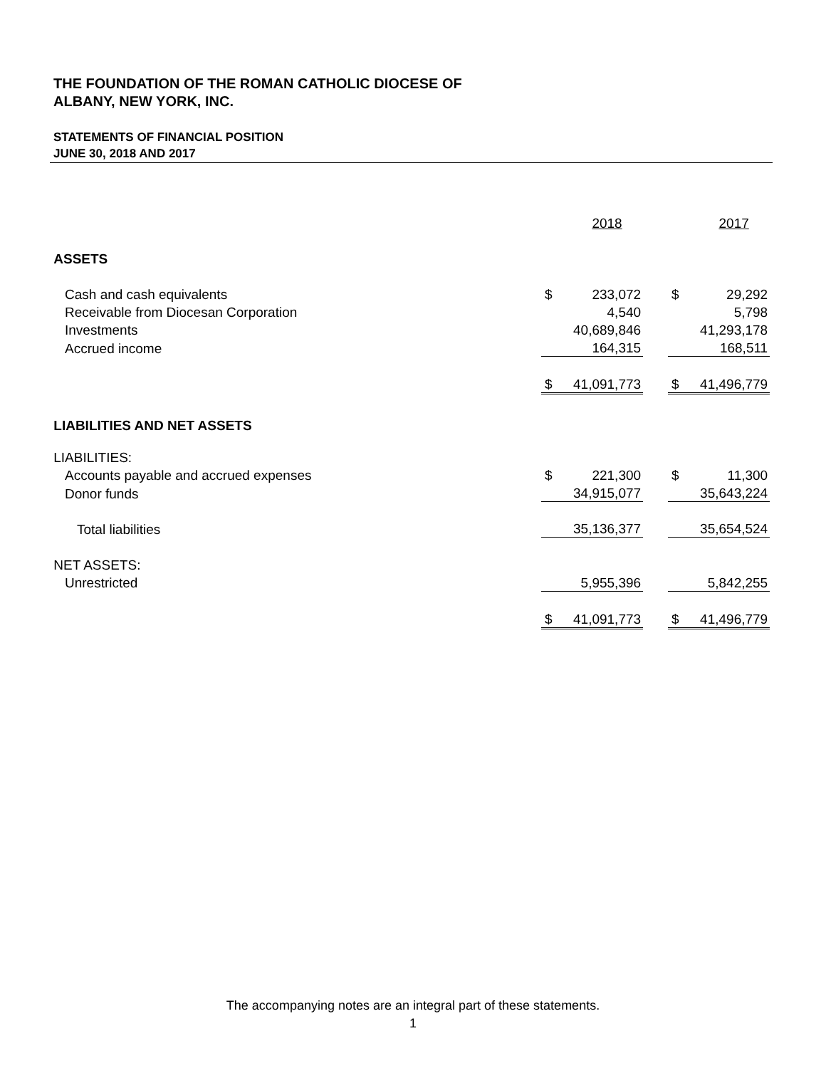THE FOUNDATION OF THE ROMAN CATHOLIC DIOCESE OF
ALBANY, NEW YORK, INC.
STATEMENTS OF FINANCIAL POSITION
JUNE 30, 2018 AND 2017
| | | 2018 | | | 2017 |
| ASSETS | | | | | |
| Cash and cash equivalents | $ | 233,072 | | $ | 29,292 |
| Receivable from Diocesan Corporation | | 4,540 | | | 5,798 |
| Investments | | 40,689,846 | | | 41,293,178 |
| Accrued income | | 164,315 | | | 168,511 |
| | $ | 41,091,773 | | $ | 41,496,779 |
| LIABILITIES AND NET ASSETS | | | | | |
| LIABILITIES: | | | | | |
| Accounts payable and accrued expenses | $ | 221,300 | | $ | 11,300 |
| Donor funds | | 34,915,077 | | | 35,643,224 |
| Total liabilities | | 35,136,377 | | | 35,654,524 |
| NET ASSETS: | | | | | |
| Unrestricted | | 5,955,396 | | | 5,842,255 |
| | $ | 41,091,773 | | $ | 41,496,779 |
The accompanying notes are an integral part of these statements.
1